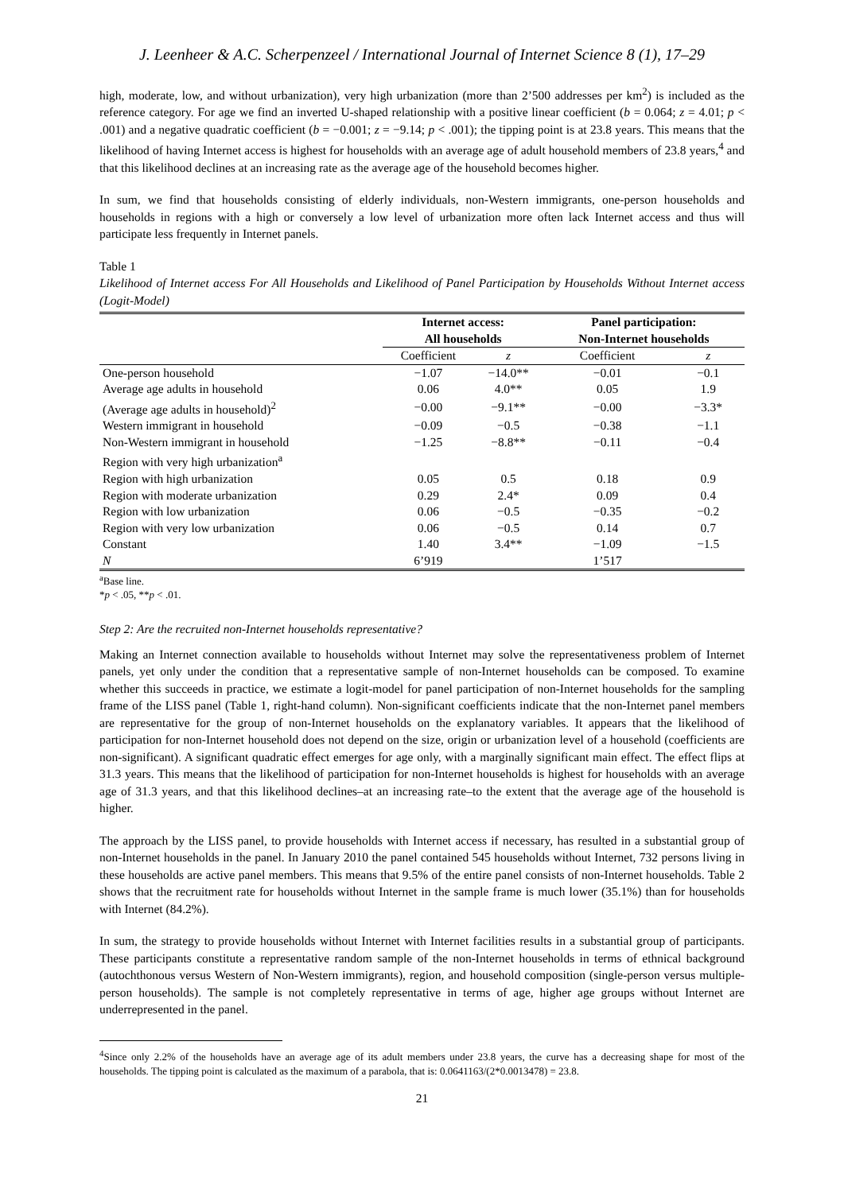J. Leenheer & A.C. Scherpenzeel / International Journal of Internet Science 8 (1), 17–29
high, moderate, low, and without urbanization), very high urbanization (more than 2’500 addresses per km<sup>2</sup>) is included as the reference category. For age we find an inverted U-shaped relationship with a positive linear coefficient (b = 0.064; z = 4.01; p < .001) and a negative quadratic coefficient (b = −0.001; z = −9.14; p < .001); the tipping point is at 23.8 years. This means that the likelihood of having Internet access is highest for households with an average age of adult household members of 23.8 years,<sup>4</sup> and that this likelihood declines at an increasing rate as the average age of the household becomes higher.
In sum, we find that households consisting of elderly individuals, non-Western immigrants, one-person households and households in regions with a high or conversely a low level of urbanization more often lack Internet access and thus will participate less frequently in Internet panels.
Table 1
Likelihood of Internet access For All Households and Likelihood of Panel Participation by Households Without Internet access (Logit-Model)
| | Internet access: All households | | Panel participation: Non-Internet households | |
| --- | --- | --- | --- | --- |
| | Coefficient | z | Coefficient | z |
| One-person household | −1.07 | −14.0** | −0.01 | −0.1 |
| Average age adults in household | 0.06 | 4.0** | 0.05 | 1.9 |
| (Average age adults in household)<sup>2</sup> | −0.00 | −9.1** | −0.00 | −3.3* |
| Western immigrant in household | −0.09 | −0.5 | −0.38 | −1.1 |
| Non-Western immigrant in household | −1.25 | −8.8** | −0.11 | −0.4 |
| Region with very high urbanization<sup>a</sup> | | | | |
| Region with high urbanization | 0.05 | 0.5 | 0.18 | 0.9 |
| Region with moderate urbanization | 0.29 | 2.4* | 0.09 | 0.4 |
| Region with low urbanization | 0.06 | −0.5 | −0.35 | −0.2 |
| Region with very low urbanization | 0.06 | −0.5 | 0.14 | 0.7 |
| Constant | 1.40 | 3.4** | −1.09 | −1.5 |
| N | 6’919 | | 1’517 | |
<sup>a</sup> Base line.
*p < .05, **p < .01.
Step 2: Are the recruited non-Internet households representative?
Making an Internet connection available to households without Internet may solve the representativeness problem of Internet panels, yet only under the condition that a representative sample of non-Internet households can be composed. To examine whether this succeeds in practice, we estimate a logit-model for panel participation of non-Internet households for the sampling frame of the LISS panel (Table 1, right-hand column). Non-significant coefficients indicate that the non-Internet panel members are representative for the group of non-Internet households on the explanatory variables. It appears that the likelihood of participation for non-Internet household does not depend on the size, origin or urbanization level of a household (coefficients are non-significant). A significant quadratic effect emerges for age only, with a marginally significant main effect. The effect flips at 31.3 years. This means that the likelihood of participation for non-Internet households is highest for households with an average age of 31.3 years, and that this likelihood declines–at an increasing rate–to the extent that the average age of the household is higher.
The approach by the LISS panel, to provide households with Internet access if necessary, has resulted in a substantial group of non-Internet households in the panel. In January 2010 the panel contained 545 households without Internet, 732 persons living in these households are active panel members. This means that 9.5% of the entire panel consists of non-Internet households. Table 2 shows that the recruitment rate for households without Internet in the sample frame is much lower (35.1%) than for households with Internet (84.2%).
In sum, the strategy to provide households without Internet with Internet facilities results in a substantial group of participants. These participants constitute a representative random sample of the non-Internet households in terms of ethnical background (autochthonous versus Western of Non-Western immigrants), region, and household composition (single-person versus multiple-person households). The sample is not completely representative in terms of age, higher age groups without Internet are underrepresented in the panel.
<sup>4</sup> Since only 2.2% of the households have an average age of its adult members under 23.8 years, the curve has a decreasing shape for most of the households. The tipping point is calculated as the maximum of a parabola, that is: 0.0641163/(2*0.0013478) = 23.8.
21